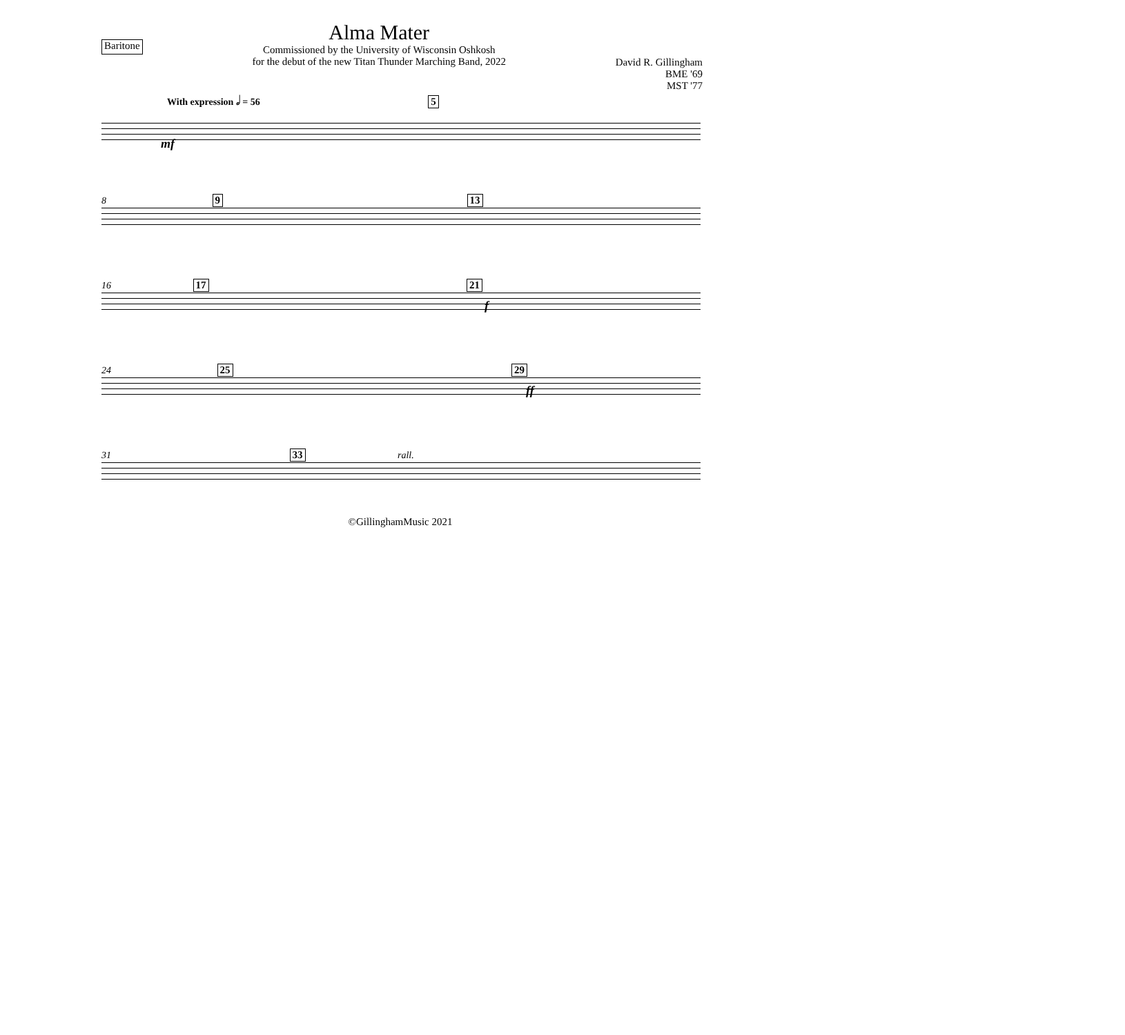Baritone
Alma Mater
Commissioned by the University of Wisconsin Oshkosh
for the debut of the new Titan Thunder Marching Band, 2022
David R. Gillingham
BME '69
MST '77
With expression 𝅗𝅥 = 56 5
mf
8 9 13
16 17 21
f
24 25 29
ff
31 33 rall.
©GillinghamMusic 2021